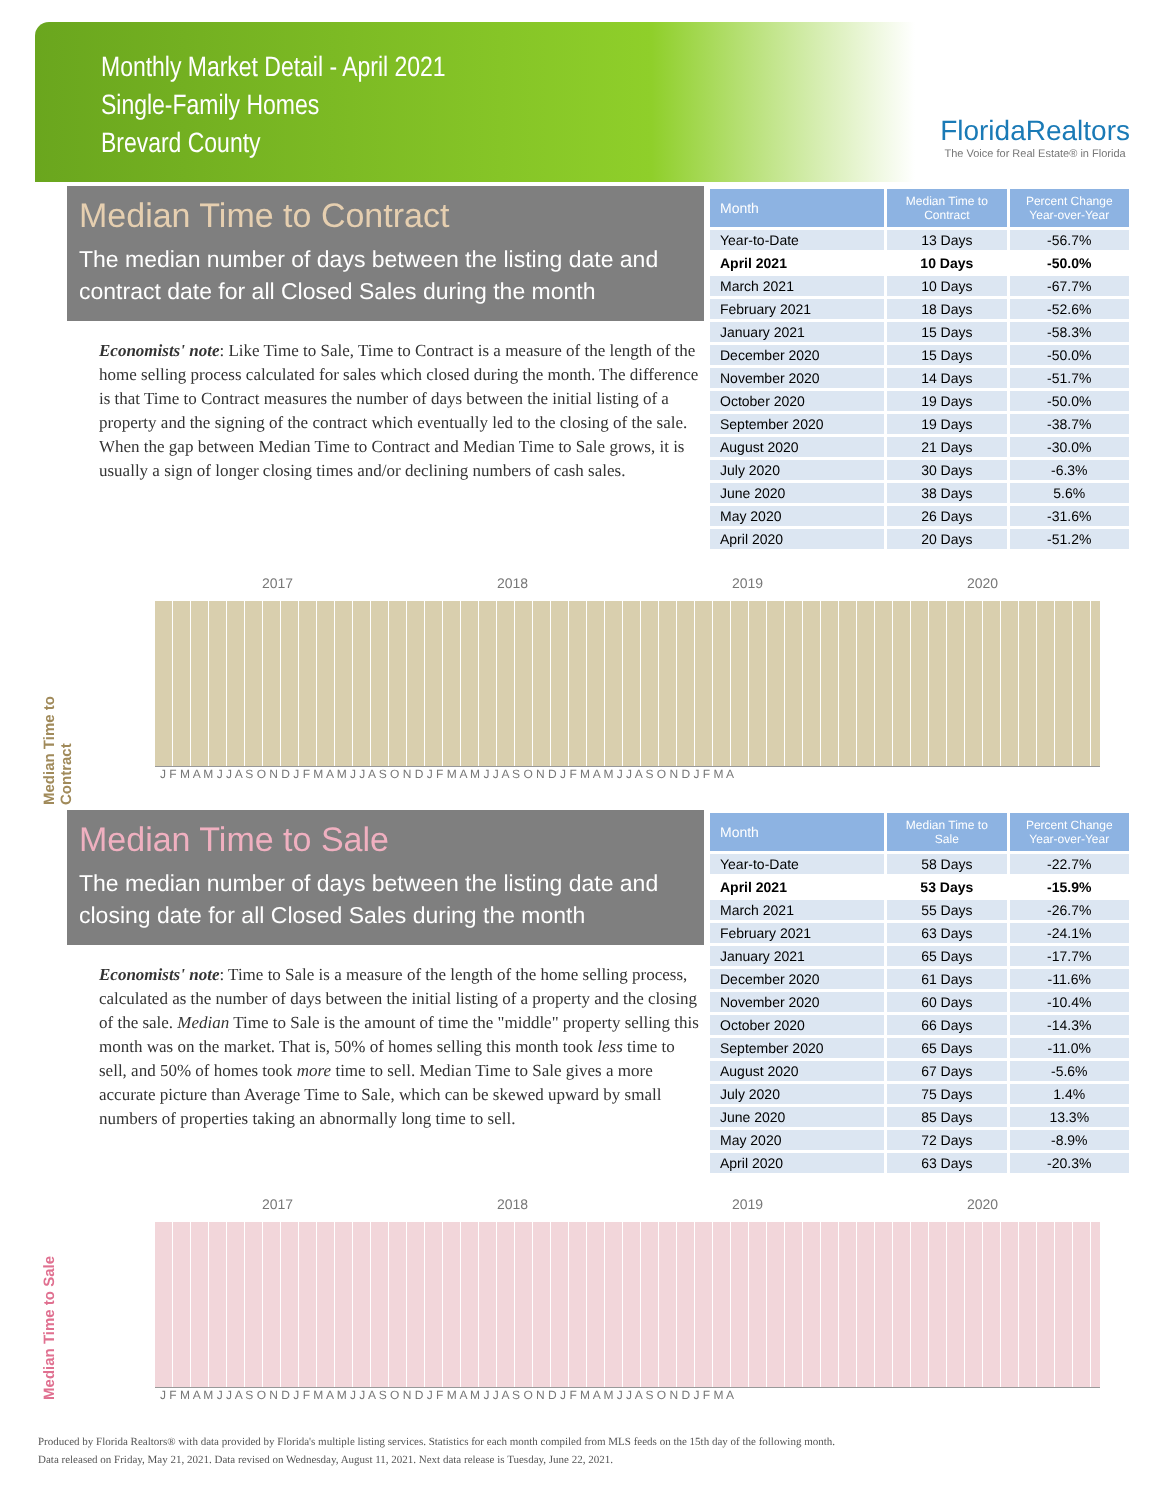Monthly Market Detail - April 2021
Single-Family Homes
Brevard County
FloridaRealtors
The Voice for Real Estate® in Florida
Median Time to Contract
The median number of days between the listing date and contract date for all Closed Sales during the month
Economists' note: Like Time to Sale, Time to Contract is a measure of the length of the home selling process calculated for sales which closed during the month. The difference is that Time to Contract measures the number of days between the initial listing of a property and the signing of the contract which eventually led to the closing of the sale. When the gap between Median Time to Contract and Median Time to Sale grows, it is usually a sign of longer closing times and/or declining numbers of cash sales.
| Month | Median Time to Contract | Percent Change Year-over-Year |
| --- | --- | --- |
| Year-to-Date | 13 Days | -56.7% |
| April 2021 | 10 Days | -50.0% |
| March 2021 | 10 Days | -67.7% |
| February 2021 | 18 Days | -52.6% |
| January 2021 | 15 Days | -58.3% |
| December 2020 | 15 Days | -50.0% |
| November 2020 | 14 Days | -51.7% |
| October 2020 | 19 Days | -50.0% |
| September 2020 | 19 Days | -38.7% |
| August 2020 | 21 Days | -30.0% |
| July 2020 | 30 Days | -6.3% |
| June 2020 | 38 Days | 5.6% |
| May 2020 | 26 Days | -31.6% |
| April 2020 | 20 Days | -51.2% |
Median Time to Contract
2017 2018 2019 2020
J F M A M J J A S O N D J F M A M J J A S O N D J F M A M J J A S O N D J F M A M J J A S O N D J F M A
Median Time to Sale
The median number of days between the listing date and closing date for all Closed Sales during the month
Economists' note: Time to Sale is a measure of the length of the home selling process, calculated as the number of days between the initial listing of a property and the closing of the sale. Median Time to Sale is the amount of time the "middle" property selling this month was on the market. That is, 50% of homes selling this month took less time to sell, and 50% of homes took more time to sell. Median Time to Sale gives a more accurate picture than Average Time to Sale, which can be skewed upward by small numbers of properties taking an abnormally long time to sell.
| Month | Median Time to Sale | Percent Change Year-over-Year |
| --- | --- | --- |
| Year-to-Date | 58 Days | -22.7% |
| April 2021 | 53 Days | -15.9% |
| March 2021 | 55 Days | -26.7% |
| February 2021 | 63 Days | -24.1% |
| January 2021 | 65 Days | -17.7% |
| December 2020 | 61 Days | -11.6% |
| November 2020 | 60 Days | -10.4% |
| October 2020 | 66 Days | -14.3% |
| September 2020 | 65 Days | -11.0% |
| August 2020 | 67 Days | -5.6% |
| July 2020 | 75 Days | 1.4% |
| June 2020 | 85 Days | 13.3% |
| May 2020 | 72 Days | -8.9% |
| April 2020 | 63 Days | -20.3% |
Median Time to Sale
2017 2018 2019 2020
J F M A M J J A S O N D J F M A M J J A S O N D J F M A M J J A S O N D J F M A M J J A S O N D J F M A
Produced by Florida Realtors® with data provided by Florida's multiple listing services. Statistics for each month compiled from MLS feeds on the 15th day of the following month.
Data released on Friday, May 21, 2021. Data revised on Wednesday, August 11, 2021. Next data release is Tuesday, June 22, 2021.